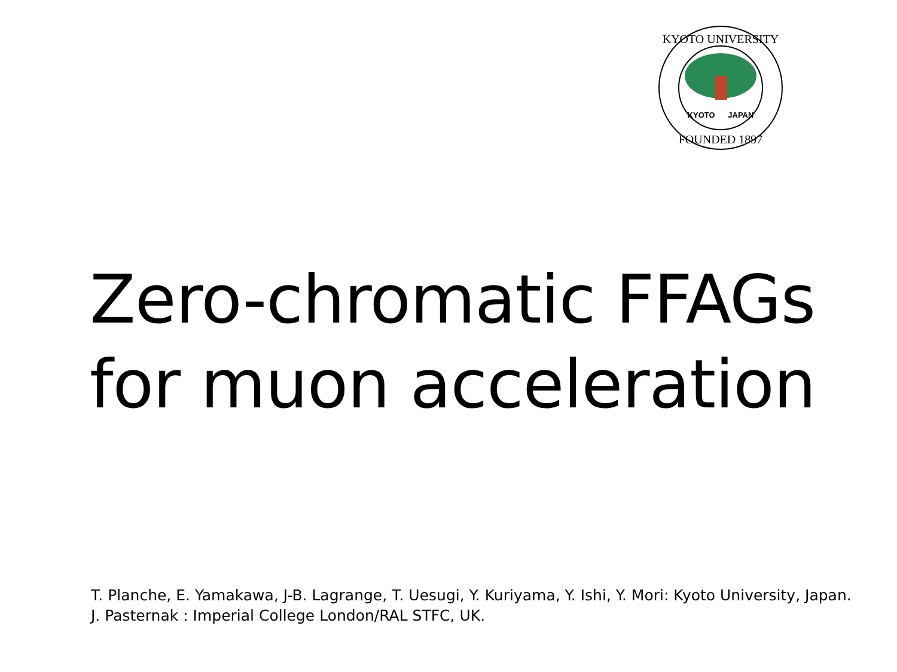KYOTO JAPAN
KYOTO UNIVERSITY
FOUNDED 1897
Zero-chromatic FFAGs
for muon acceleration
T. Planche, E. Yamakawa, J-B. Lagrange, T. Uesugi, Y. Kuriyama, Y. Ishi, Y. Mori: Kyoto University, Japan.
J. Pasternak : Imperial College London/RAL STFC, UK.